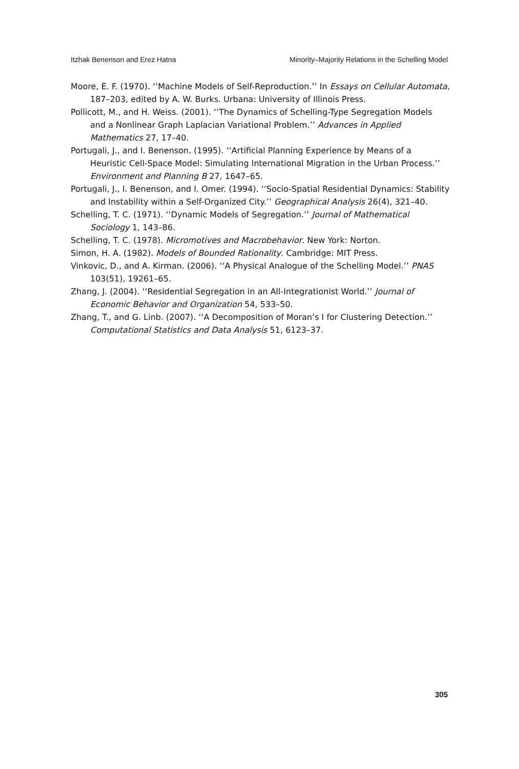Itzhak Benenson and Erez Hatna Minority–Majority Relations in the Schelling Model
Moore, E. F. (1970). ‘‘Machine Models of Self-Reproduction.’’ In Essays on Cellular Automata, 187–203, edited by A. W. Burks. Urbana: University of Illinois Press.
Pollicott, M., and H. Weiss. (2001). ‘‘The Dynamics of Schelling-Type Segregation Models and a Nonlinear Graph Laplacian Variational Problem.’’ Advances in Applied Mathematics 27, 17–40.
Portugali, J., and I. Benenson. (1995). ‘‘Artificial Planning Experience by Means of a Heuristic Cell-Space Model: Simulating International Migration in the Urban Process.’’ Environment and Planning B 27, 1647–65.
Portugali, J., I. Benenson, and I. Omer. (1994). ‘‘Socio-Spatial Residential Dynamics: Stability and Instability within a Self-Organized City.’’ Geographical Analysis 26(4), 321–40.
Schelling, T. C. (1971). ‘‘Dynamic Models of Segregation.’’ Journal of Mathematical Sociology 1, 143–86.
Schelling, T. C. (1978). Micromotives and Macrobehavior. New York: Norton.
Simon, H. A. (1982). Models of Bounded Rationality. Cambridge: MIT Press.
Vinkovic, D., and A. Kirman. (2006). ‘‘A Physical Analogue of the Schelling Model.’’ PNAS 103(51), 19261–65.
Zhang, J. (2004). ‘‘Residential Segregation in an All-Integrationist World.’’ Journal of Economic Behavior and Organization 54, 533–50.
Zhang, T., and G. Linb. (2007). ‘‘A Decomposition of Moran’s I for Clustering Detection.’’ Computational Statistics and Data Analysis 51, 6123–37.
305